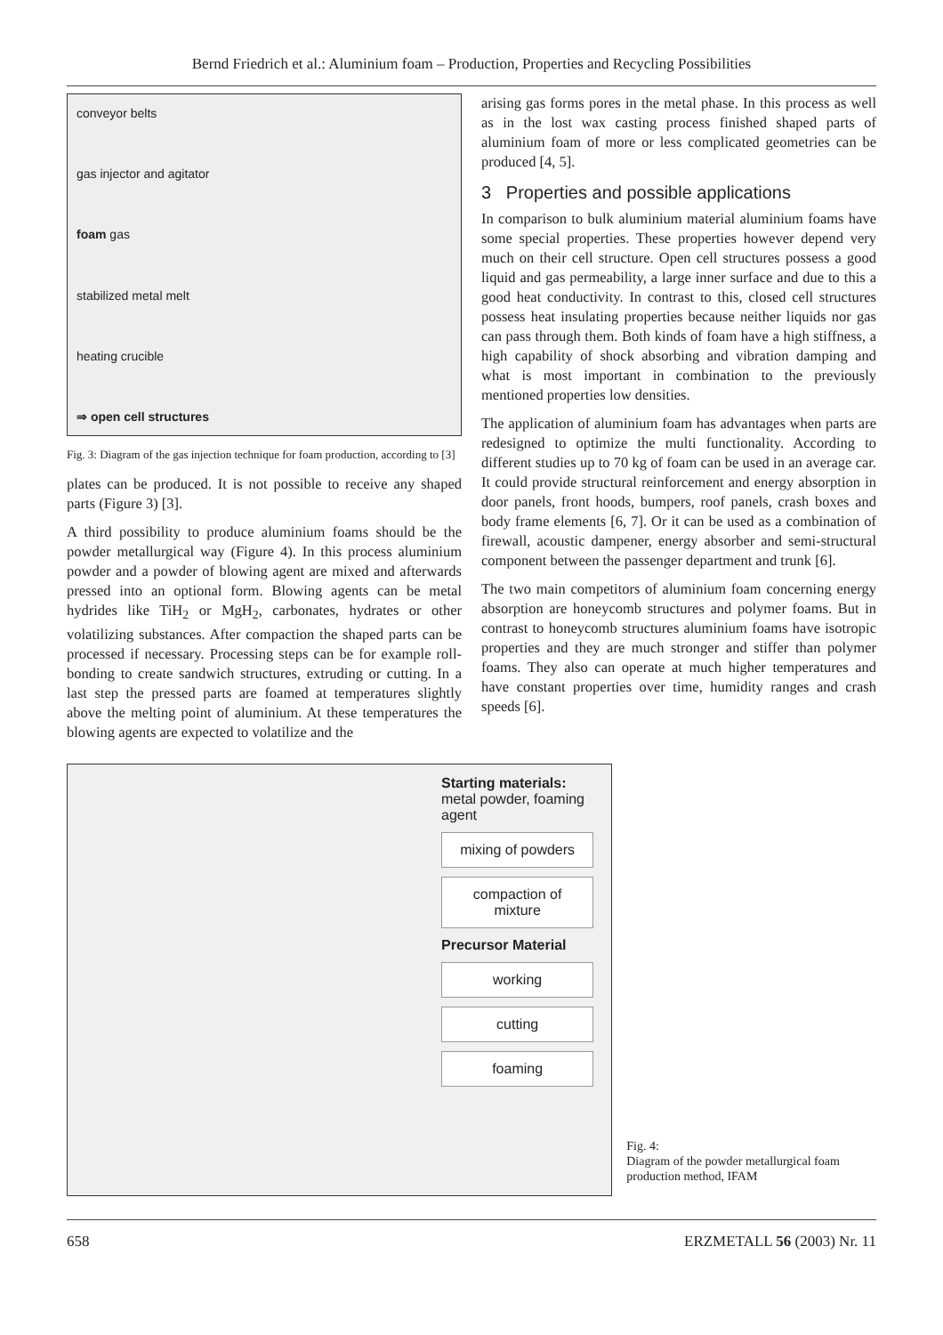Bernd Friedrich et al.: Aluminium foam – Production, Properties and Recycling Possibilities
conveyor belts
gas injector and agitator
foam gas
stabilized metal melt
heating crucible
⇒ open cell structures
Fig. 3: Diagram of the gas injection technique for foam production, according to [3]
plates can be produced. It is not possible to receive any shaped parts (Figure 3) [3].
A third possibility to produce aluminium foams should be the powder metallurgical way (Figure 4). In this process aluminium powder and a powder of blowing agent are mixed and afterwards pressed into an optional form. Blowing agents can be metal hydrides like TiH<sub>2</sub> or MgH<sub>2</sub>, carbonates, hydrates or other volatilizing substances. After compaction the shaped parts can be processed if necessary. Processing steps can be for example roll-bonding to create sandwich structures, extruding or cutting. In a last step the pressed parts are foamed at temperatures slightly above the melting point of aluminium. At these temperatures the blowing agents are expected to volatilize and the
arising gas forms pores in the metal phase. In this process as well as in the lost wax casting process finished shaped parts of aluminium foam of more or less complicated geometries can be produced [4, 5].
3 Properties and possible applications
In comparison to bulk aluminium material aluminium foams have some special properties. These properties however depend very much on their cell structure. Open cell structures possess a good liquid and gas permeability, a large inner surface and due to this a good heat conductivity. In contrast to this, closed cell structures possess heat insulating properties because neither liquids nor gas can pass through them. Both kinds of foam have a high stiffness, a high capability of shock absorbing and vibration damping and what is most important in combination to the previously mentioned properties low densities.
The application of aluminium foam has advantages when parts are redesigned to optimize the multi functionality. According to different studies up to 70 kg of foam can be used in an average car. It could provide structural reinforcement and energy absorption in door panels, front hoods, bumpers, roof panels, crash boxes and body frame elements [6, 7]. Or it can be used as a combination of firewall, acoustic dampener, energy absorber and semi-structural component between the passenger department and trunk [6].
The two main competitors of aluminium foam concerning energy absorption are honeycomb structures and polymer foams. But in contrast to honeycomb structures aluminium foams have isotropic properties and they are much stronger and stiffer than polymer foams. They also can operate at much higher temperatures and have constant properties over time, humidity ranges and crash speeds [6].
Starting materials:
metal powder, foaming agent
mixing of powders
compaction of mixture
Precursor Material
working
cutting
foaming
Fig. 4:
Diagram of the powder metallurgical foam production method, IFAM
658 ERZMETALL 56 (2003) Nr. 11